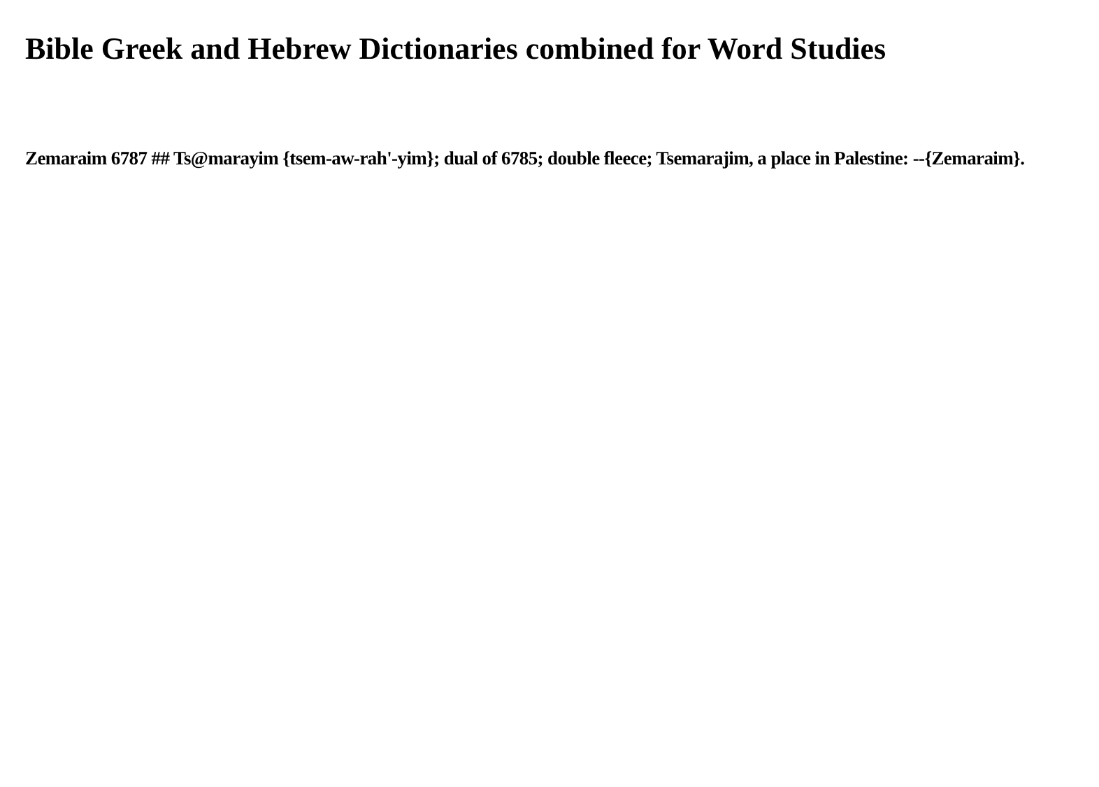Bible Greek and Hebrew Dictionaries combined for Word Studies
Zemaraim 6787 ## Ts@marayim {tsem-aw-rah'-yim}; dual of 6785; double fleece; Tsemarajim, a place in Palestine: --{Zemaraim}.